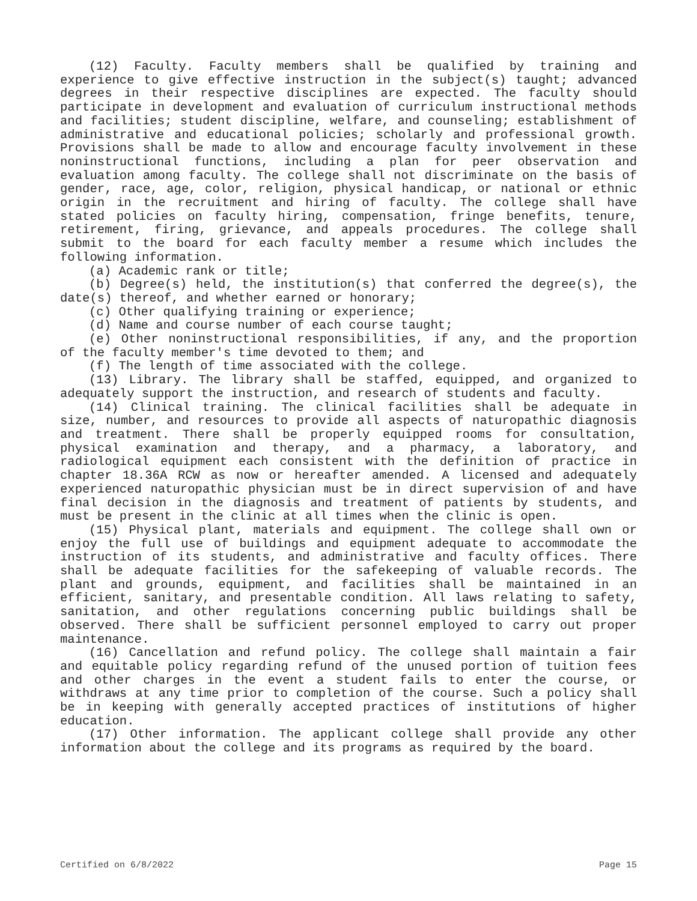(12) Faculty. Faculty members shall be qualified by training and experience to give effective instruction in the subject(s) taught; advanced degrees in their respective disciplines are expected. The faculty should participate in development and evaluation of curriculum instructional methods and facilities; student discipline, welfare, and counseling; establishment of administrative and educational policies; scholarly and professional growth. Provisions shall be made to allow and encourage faculty involvement in these noninstructional functions, including a plan for peer observation and evaluation among faculty. The college shall not discriminate on the basis of gender, race, age, color, religion, physical handicap, or national or ethnic origin in the recruitment and hiring of faculty. The college shall have stated policies on faculty hiring, compensation, fringe benefits, tenure, retirement, firing, grievance, and appeals procedures. The college shall submit to the board for each faculty member a resume which includes the following information.
(a) Academic rank or title;
(b) Degree(s) held, the institution(s) that conferred the degree(s), the date(s) thereof, and whether earned or honorary;
(c) Other qualifying training or experience;
(d) Name and course number of each course taught;
(e) Other noninstructional responsibilities, if any, and the proportion of the faculty member's time devoted to them; and
(f) The length of time associated with the college.
(13) Library. The library shall be staffed, equipped, and organized to adequately support the instruction, and research of students and faculty.
(14) Clinical training. The clinical facilities shall be adequate in size, number, and resources to provide all aspects of naturopathic diagnosis and treatment. There shall be properly equipped rooms for consultation, physical examination and therapy, and a pharmacy, a laboratory, and radiological equipment each consistent with the definition of practice in chapter 18.36A RCW as now or hereafter amended. A licensed and adequately experienced naturopathic physician must be in direct supervision of and have final decision in the diagnosis and treatment of patients by students, and must be present in the clinic at all times when the clinic is open.
(15) Physical plant, materials and equipment. The college shall own or enjoy the full use of buildings and equipment adequate to accommodate the instruction of its students, and administrative and faculty offices. There shall be adequate facilities for the safekeeping of valuable records. The plant and grounds, equipment, and facilities shall be maintained in an efficient, sanitary, and presentable condition. All laws relating to safety, sanitation, and other regulations concerning public buildings shall be observed. There shall be sufficient personnel employed to carry out proper maintenance.
(16) Cancellation and refund policy. The college shall maintain a fair and equitable policy regarding refund of the unused portion of tuition fees and other charges in the event a student fails to enter the course, or withdraws at any time prior to completion of the course. Such a policy shall be in keeping with generally accepted practices of institutions of higher education.
(17) Other information. The applicant college shall provide any other information about the college and its programs as required by the board.
Certified on 6/8/2022 Page 15